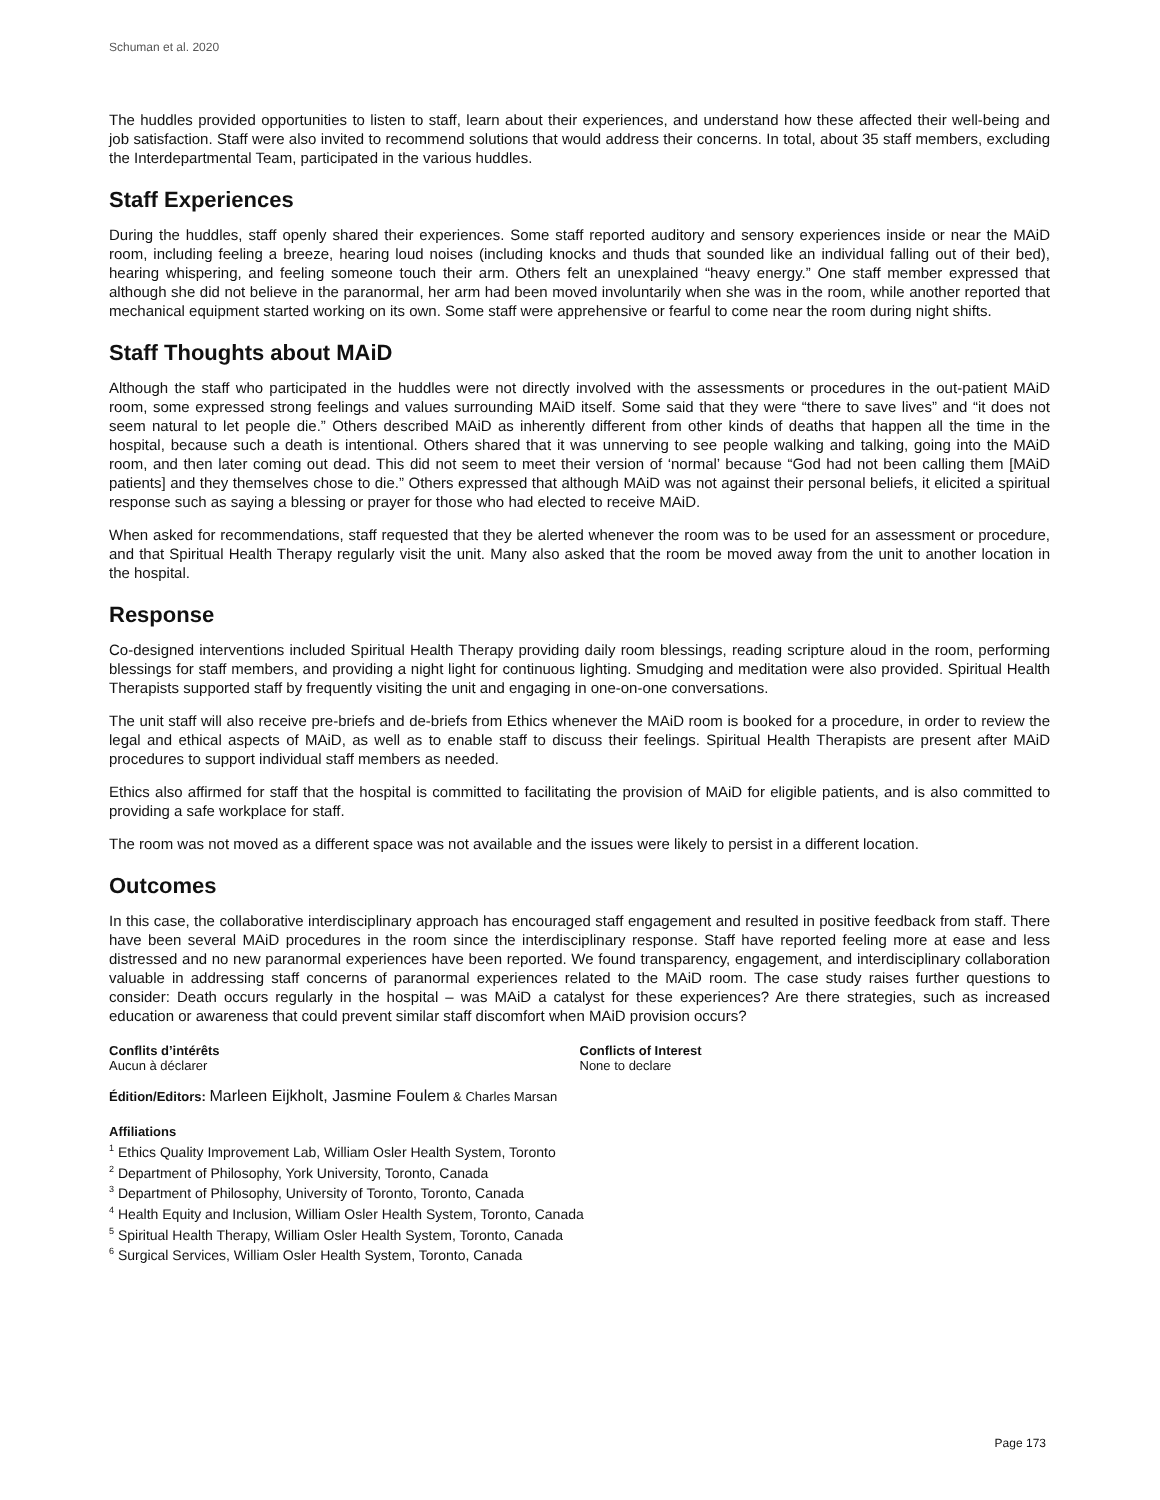Schuman et al. 2020
The huddles provided opportunities to listen to staff, learn about their experiences, and understand how these affected their well-being and job satisfaction. Staff were also invited to recommend solutions that would address their concerns. In total, about 35 staff members, excluding the Interdepartmental Team, participated in the various huddles.
Staff Experiences
During the huddles, staff openly shared their experiences. Some staff reported auditory and sensory experiences inside or near the MAiD room, including feeling a breeze, hearing loud noises (including knocks and thuds that sounded like an individual falling out of their bed), hearing whispering, and feeling someone touch their arm. Others felt an unexplained “heavy energy.” One staff member expressed that although she did not believe in the paranormal, her arm had been moved involuntarily when she was in the room, while another reported that mechanical equipment started working on its own. Some staff were apprehensive or fearful to come near the room during night shifts.
Staff Thoughts about MAiD
Although the staff who participated in the huddles were not directly involved with the assessments or procedures in the out-patient MAiD room, some expressed strong feelings and values surrounding MAiD itself. Some said that they were “there to save lives” and “it does not seem natural to let people die.” Others described MAiD as inherently different from other kinds of deaths that happen all the time in the hospital, because such a death is intentional. Others shared that it was unnerving to see people walking and talking, going into the MAiD room, and then later coming out dead. This did not seem to meet their version of ‘normal’ because “God had not been calling them [MAiD patients] and they themselves chose to die.” Others expressed that although MAiD was not against their personal beliefs, it elicited a spiritual response such as saying a blessing or prayer for those who had elected to receive MAiD.
When asked for recommendations, staff requested that they be alerted whenever the room was to be used for an assessment or procedure, and that Spiritual Health Therapy regularly visit the unit. Many also asked that the room be moved away from the unit to another location in the hospital.
Response
Co-designed interventions included Spiritual Health Therapy providing daily room blessings, reading scripture aloud in the room, performing blessings for staff members, and providing a night light for continuous lighting. Smudging and meditation were also provided. Spiritual Health Therapists supported staff by frequently visiting the unit and engaging in one-on-one conversations.
The unit staff will also receive pre-briefs and de-briefs from Ethics whenever the MAiD room is booked for a procedure, in order to review the legal and ethical aspects of MAiD, as well as to enable staff to discuss their feelings. Spiritual Health Therapists are present after MAiD procedures to support individual staff members as needed.
Ethics also affirmed for staff that the hospital is committed to facilitating the provision of MAiD for eligible patients, and is also committed to providing a safe workplace for staff.
The room was not moved as a different space was not available and the issues were likely to persist in a different location.
Outcomes
In this case, the collaborative interdisciplinary approach has encouraged staff engagement and resulted in positive feedback from staff. There have been several MAiD procedures in the room since the interdisciplinary response. Staff have reported feeling more at ease and less distressed and no new paranormal experiences have been reported. We found transparency, engagement, and interdisciplinary collaboration valuable in addressing staff concerns of paranormal experiences related to the MAiD room. The case study raises further questions to consider: Death occurs regularly in the hospital – was MAiD a catalyst for these experiences? Are there strategies, such as increased education or awareness that could prevent similar staff discomfort when MAiD provision occurs?
Conflits d’intérêts
Aucun à déclarer
Conflicts of Interest
None to declare
Édition/Editors: Marleen Eijkholt, Jasmine Foulem & Charles Marsan
Affiliations
<sup>1</sup> Ethics Quality Improvement Lab, William Osler Health System, Toronto
<sup>2</sup> Department of Philosophy, York University, Toronto, Canada
<sup>3</sup> Department of Philosophy, University of Toronto, Toronto, Canada
<sup>4</sup> Health Equity and Inclusion, William Osler Health System, Toronto, Canada
<sup>5</sup> Spiritual Health Therapy, William Osler Health System, Toronto, Canada
<sup>6</sup> Surgical Services, William Osler Health System, Toronto, Canada
Page 173